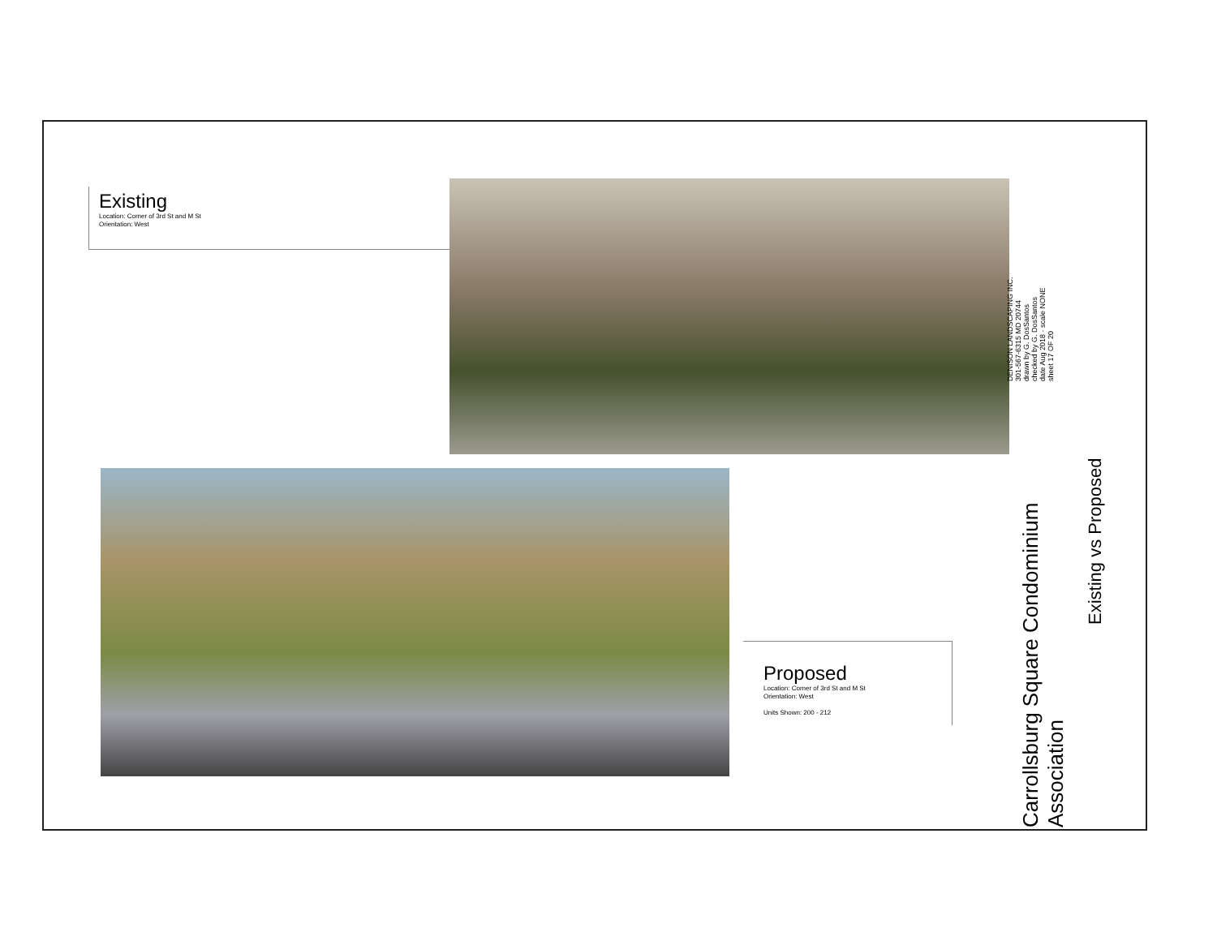Existing
Location: Corner of 3rd St and M St
Orientation: West
Proposed
Location: Corner of 3rd St and M St
Orientation: West
Units Shown: 200 - 212
DENISON LANDSCAPING INC.
301-567-6315 MD 20744
drawn by G. DosSantos
checked by G. DosSantos
date Aug 2018 · scale NONE
sheet 17 OF 20
Carrollsburg Square Condominium
Association
Existing vs Proposed